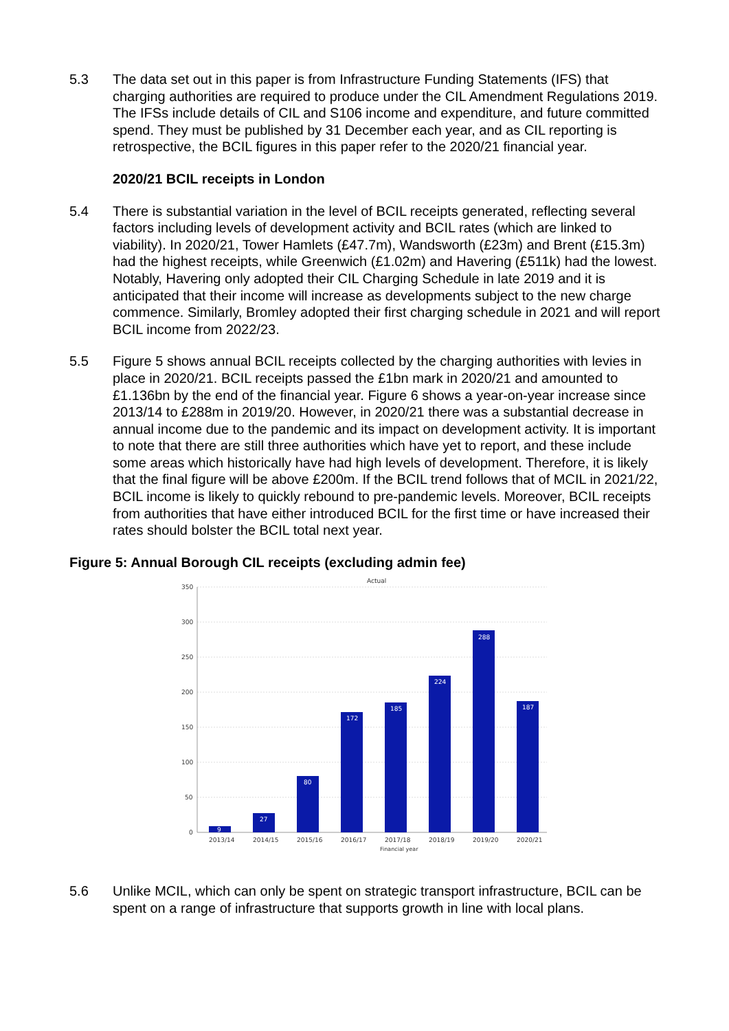5.3 The data set out in this paper is from Infrastructure Funding Statements (IFS) that charging authorities are required to produce under the CIL Amendment Regulations 2019. The IFSs include details of CIL and S106 income and expenditure, and future committed spend. They must be published by 31 December each year, and as CIL reporting is retrospective, the BCIL figures in this paper refer to the 2020/21 financial year.
2020/21 BCIL receipts in London
5.4 There is substantial variation in the level of BCIL receipts generated, reflecting several factors including levels of development activity and BCIL rates (which are linked to viability). In 2020/21, Tower Hamlets (£47.7m), Wandsworth (£23m) and Brent (£15.3m) had the highest receipts, while Greenwich (£1.02m) and Havering (£511k) had the lowest. Notably, Havering only adopted their CIL Charging Schedule in late 2019 and it is anticipated that their income will increase as developments subject to the new charge commence. Similarly, Bromley adopted their first charging schedule in 2021 and will report BCIL income from 2022/23.
5.5 Figure 5 shows annual BCIL receipts collected by the charging authorities with levies in place in 2020/21. BCIL receipts passed the £1bn mark in 2020/21 and amounted to £1.136bn by the end of the financial year. Figure 6 shows a year-on-year increase since 2013/14 to £288m in 2019/20. However, in 2020/21 there was a substantial decrease in annual income due to the pandemic and its impact on development activity. It is important to note that there are still three authorities which have yet to report, and these include some areas which historically have had high levels of development. Therefore, it is likely that the final figure will be above £200m. If the BCIL trend follows that of MCIL in 2021/22, BCIL income is likely to quickly rebound to pre-pandemic levels. Moreover, BCIL receipts from authorities that have either introduced BCIL for the first time or have increased their rates should bolster the BCIL total next year.
Figure 5: Annual Borough CIL receipts (excluding admin fee)
Actual
350
300
250
200
150
100
50
0
9
27
80
172
185
224
288
187
2013/14
2014/15
2015/16
2016/17
2017/18
2018/19
2019/20
2020/21
Financial year
5.6 Unlike MCIL, which can only be spent on strategic transport infrastructure, BCIL can be spent on a range of infrastructure that supports growth in line with local plans.